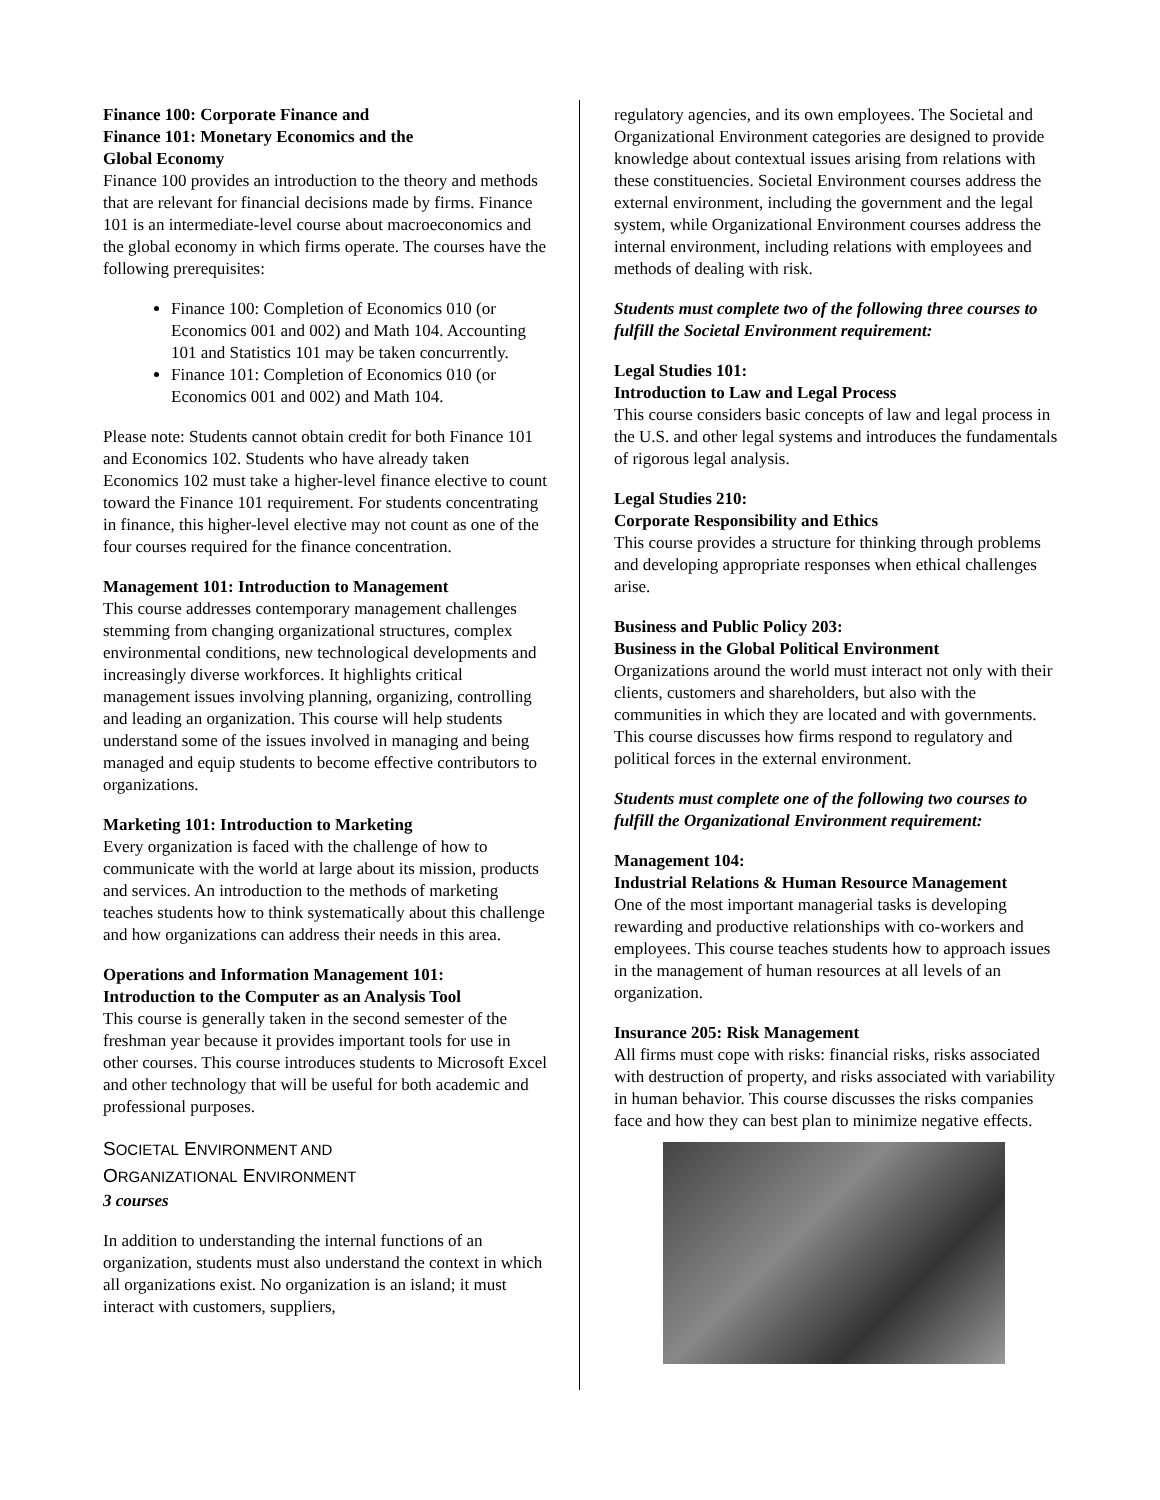Finance 100: Corporate Finance and
Finance 101: Monetary Economics and the
Global Economy
Finance 100 provides an introduction to the theory and methods that are relevant for financial decisions made by firms. Finance 101 is an intermediate-level course about macroeconomics and the global economy in which firms operate. The courses have the following prerequisites:
Finance 100: Completion of Economics 010 (or Economics 001 and 002) and Math 104. Accounting 101 and Statistics 101 may be taken concurrently.
Finance 101: Completion of Economics 010 (or Economics 001 and 002) and Math 104.
Please note: Students cannot obtain credit for both Finance 101 and Economics 102. Students who have already taken Economics 102 must take a higher-level finance elective to count toward the Finance 101 requirement. For students concentrating in finance, this higher-level elective may not count as one of the four courses required for the finance concentration.
Management 101: Introduction to Management
This course addresses contemporary management challenges stemming from changing organizational structures, complex environmental conditions, new technological developments and increasingly diverse workforces. It highlights critical management issues involving planning, organizing, controlling and leading an organization. This course will help students understand some of the issues involved in managing and being managed and equip students to become effective contributors to organizations.
Marketing 101: Introduction to Marketing
Every organization is faced with the challenge of how to communicate with the world at large about its mission, products and services. An introduction to the methods of marketing teaches students how to think systematically about this challenge and how organizations can address their needs in this area.
Operations and Information Management 101:
Introduction to the Computer as an Analysis Tool
This course is generally taken in the second semester of the freshman year because it provides important tools for use in other courses. This course introduces students to Microsoft Excel and other technology that will be useful for both academic and professional purposes.
SOCIETAL ENVIRONMENT AND
ORGANIZATIONAL ENVIRONMENT
3 courses
In addition to understanding the internal functions of an organization, students must also understand the context in which all organizations exist. No organization is an island; it must interact with customers, suppliers,
regulatory agencies, and its own employees. The Societal and Organizational Environment categories are designed to provide knowledge about contextual issues arising from relations with these constituencies. Societal Environment courses address the external environment, including the government and the legal system, while Organizational Environment courses address the internal environment, including relations with employees and methods of dealing with risk.
Students must complete two of the following three courses to fulfill the Societal Environment requirement:
Legal Studies 101:
Introduction to Law and Legal Process
This course considers basic concepts of law and legal process in the U.S. and other legal systems and introduces the fundamentals of rigorous legal analysis.
Legal Studies 210:
Corporate Responsibility and Ethics
This course provides a structure for thinking through problems and developing appropriate responses when ethical challenges arise.
Business and Public Policy 203:
Business in the Global Political Environment
Organizations around the world must interact not only with their clients, customers and shareholders, but also with the communities in which they are located and with governments. This course discusses how firms respond to regulatory and political forces in the external environment.
Students must complete one of the following two courses to fulfill the Organizational Environment requirement:
Management 104:
Industrial Relations & Human Resource Management
One of the most important managerial tasks is developing rewarding and productive relationships with co-workers and employees. This course teaches students how to approach issues in the management of human resources at all levels of an organization.
Insurance 205: Risk Management
All firms must cope with risks: financial risks, risks associated with destruction of property, and risks associated with variability in human behavior. This course discusses the risks companies face and how they can best plan to minimize negative effects.